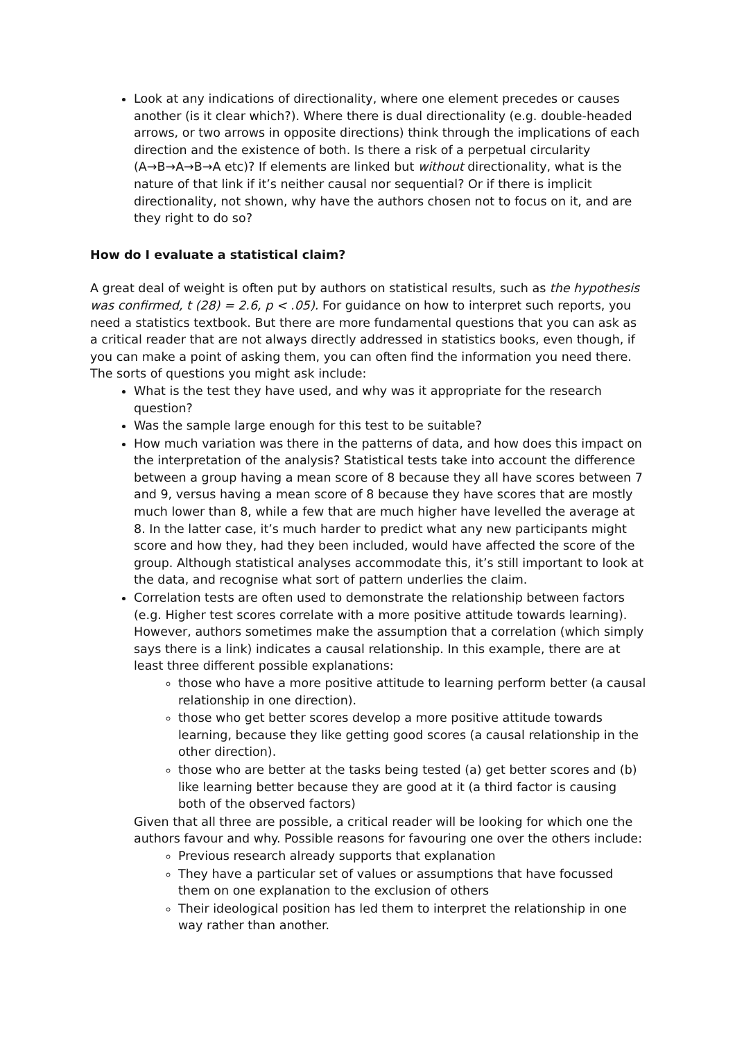Look at any indications of directionality, where one element precedes or causes another (is it clear which?). Where there is dual directionality (e.g. double-headed arrows, or two arrows in opposite directions) think through the implications of each direction and the existence of both. Is there a risk of a perpetual circularity (A→B→A→B→A etc)? If elements are linked but without directionality, what is the nature of that link if it’s neither causal nor sequential? Or if there is implicit directionality, not shown, why have the authors chosen not to focus on it, and are they right to do so?
How do I evaluate a statistical claim?
A great deal of weight is often put by authors on statistical results, such as the hypothesis was confirmed, t (28) = 2.6, p < .05). For guidance on how to interpret such reports, you need a statistics textbook. But there are more fundamental questions that you can ask as a critical reader that are not always directly addressed in statistics books, even though, if you can make a point of asking them, you can often find the information you need there. The sorts of questions you might ask include:
What is the test they have used, and why was it appropriate for the research question?
Was the sample large enough for this test to be suitable?
How much variation was there in the patterns of data, and how does this impact on the interpretation of the analysis? Statistical tests take into account the difference between a group having a mean score of 8 because they all have scores between 7 and 9, versus having a mean score of 8 because they have scores that are mostly much lower than 8, while a few that are much higher have levelled the average at 8. In the latter case, it’s much harder to predict what any new participants might score and how they, had they been included, would have affected the score of the group. Although statistical analyses accommodate this, it’s still important to look at the data, and recognise what sort of pattern underlies the claim.
Correlation tests are often used to demonstrate the relationship between factors (e.g. Higher test scores correlate with a more positive attitude towards learning). However, authors sometimes make the assumption that a correlation (which simply says there is a link) indicates a causal relationship. In this example, there are at least three different possible explanations:
those who have a more positive attitude to learning perform better (a causal relationship in one direction).
those who get better scores develop a more positive attitude towards learning, because they like getting good scores (a causal relationship in the other direction).
those who are better at the tasks being tested (a) get better scores and (b) like learning better because they are good at it (a third factor is causing both of the observed factors)
Given that all three are possible, a critical reader will be looking for which one the authors favour and why. Possible reasons for favouring one over the others include:
Previous research already supports that explanation
They have a particular set of values or assumptions that have focussed them on one explanation to the exclusion of others
Their ideological position has led them to interpret the relationship in one way rather than another.